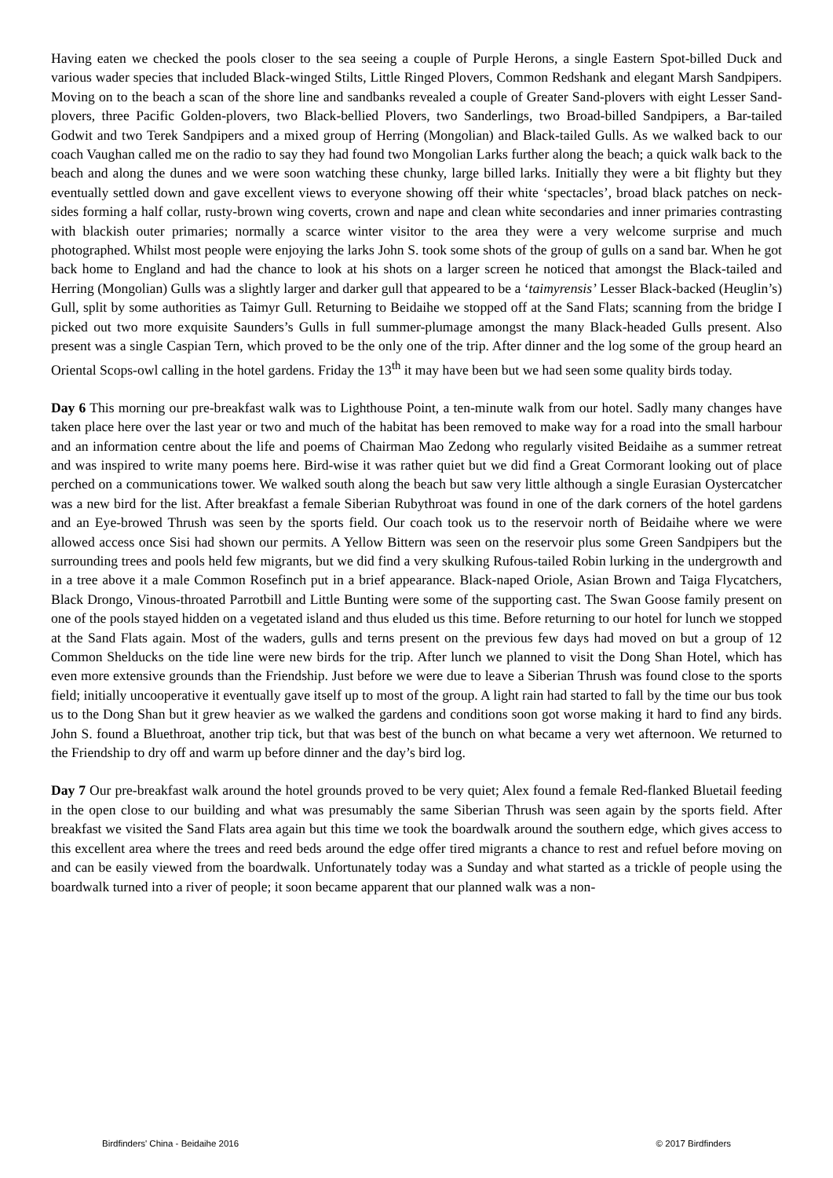Having eaten we checked the pools closer to the sea seeing a couple of Purple Herons, a single Eastern Spot-billed Duck and various wader species that included Black-winged Stilts, Little Ringed Plovers, Common Redshank and elegant Marsh Sandpipers. Moving on to the beach a scan of the shore line and sandbanks revealed a couple of Greater Sand-plovers with eight Lesser Sand-plovers, three Pacific Golden-plovers, two Black-bellied Plovers, two Sanderlings, two Broad-billed Sandpipers, a Bar-tailed Godwit and two Terek Sandpipers and a mixed group of Herring (Mongolian) and Black-tailed Gulls. As we walked back to our coach Vaughan called me on the radio to say they had found two Mongolian Larks further along the beach; a quick walk back to the beach and along the dunes and we were soon watching these chunky, large billed larks. Initially they were a bit flighty but they eventually settled down and gave excellent views to everyone showing off their white ‘spectacles’, broad black patches on neck-sides forming a half collar, rusty-brown wing coverts, crown and nape and clean white secondaries and inner primaries contrasting with blackish outer primaries; normally a scarce winter visitor to the area they were a very welcome surprise and much photographed. Whilst most people were enjoying the larks John S. took some shots of the group of gulls on a sand bar. When he got back home to England and had the chance to look at his shots on a larger screen he noticed that amongst the Black-tailed and Herring (Mongolian) Gulls was a slightly larger and darker gull that appeared to be a ‘taimyrensis’ Lesser Black-backed (Heuglin’s) Gull, split by some authorities as Taimyr Gull. Returning to Beidaihe we stopped off at the Sand Flats; scanning from the bridge I picked out two more exquisite Saunders’s Gulls in full summer-plumage amongst the many Black-headed Gulls present. Also present was a single Caspian Tern, which proved to be the only one of the trip. After dinner and the log some of the group heard an Oriental Scops-owl calling in the hotel gardens. Friday the 13<sup>th</sup> it may have been but we had seen some quality birds today.
Day 6 This morning our pre-breakfast walk was to Lighthouse Point, a ten-minute walk from our hotel. Sadly many changes have taken place here over the last year or two and much of the habitat has been removed to make way for a road into the small harbour and an information centre about the life and poems of Chairman Mao Zedong who regularly visited Beidaihe as a summer retreat and was inspired to write many poems here. Bird-wise it was rather quiet but we did find a Great Cormorant looking out of place perched on a communications tower. We walked south along the beach but saw very little although a single Eurasian Oystercatcher was a new bird for the list. After breakfast a female Siberian Rubythroat was found in one of the dark corners of the hotel gardens and an Eye-browed Thrush was seen by the sports field. Our coach took us to the reservoir north of Beidaihe where we were allowed access once Sisi had shown our permits. A Yellow Bittern was seen on the reservoir plus some Green Sandpipers but the surrounding trees and pools held few migrants, but we did find a very skulking Rufous-tailed Robin lurking in the undergrowth and in a tree above it a male Common Rosefinch put in a brief appearance. Black-naped Oriole, Asian Brown and Taiga Flycatchers, Black Drongo, Vinous-throated Parrotbill and Little Bunting were some of the supporting cast. The Swan Goose family present on one of the pools stayed hidden on a vegetated island and thus eluded us this time. Before returning to our hotel for lunch we stopped at the Sand Flats again. Most of the waders, gulls and terns present on the previous few days had moved on but a group of 12 Common Shelducks on the tide line were new birds for the trip. After lunch we planned to visit the Dong Shan Hotel, which has even more extensive grounds than the Friendship. Just before we were due to leave a Siberian Thrush was found close to the sports field; initially uncooperative it eventually gave itself up to most of the group. A light rain had started to fall by the time our bus took us to the Dong Shan but it grew heavier as we walked the gardens and conditions soon got worse making it hard to find any birds. John S. found a Bluethroat, another trip tick, but that was best of the bunch on what became a very wet afternoon. We returned to the Friendship to dry off and warm up before dinner and the day’s bird log.
Day 7 Our pre-breakfast walk around the hotel grounds proved to be very quiet; Alex found a female Red-flanked Bluetail feeding in the open close to our building and what was presumably the same Siberian Thrush was seen again by the sports field. After breakfast we visited the Sand Flats area again but this time we took the boardwalk around the southern edge, which gives access to this excellent area where the trees and reed beds around the edge offer tired migrants a chance to rest and refuel before moving on and can be easily viewed from the boardwalk. Unfortunately today was a Sunday and what started as a trickle of people using the boardwalk turned into a river of people; it soon became apparent that our planned walk was a non-
Birdfinders' China - Beidaihe 2016 © 2017 Birdfinders